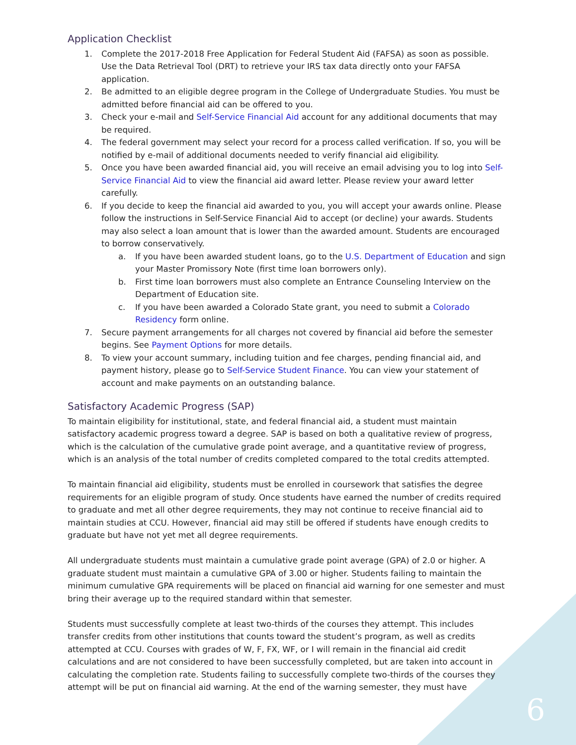6
Application Checklist
1. Complete the 2017-2018 Free Application for Federal Student Aid (FAFSA) as soon as possible. Use the Data Retrieval Tool (DRT) to retrieve your IRS tax data directly onto your FAFSA application.
2. Be admitted to an eligible degree program in the College of Undergraduate Studies. You must be admitted before financial aid can be offered to you.
3. Check your e-mail and Self-Service Financial Aid account for any additional documents that may be required.
4. The federal government may select your record for a process called verification. If so, you will be notified by e-mail of additional documents needed to verify financial aid eligibility.
5. Once you have been awarded financial aid, you will receive an email advising you to log into Self-Service Financial Aid to view the financial aid award letter. Please review your award letter carefully.
6. If you decide to keep the financial aid awarded to you, you will accept your awards online. Please follow the instructions in Self-Service Financial Aid to accept (or decline) your awards. Students may also select a loan amount that is lower than the awarded amount. Students are encouraged to borrow conservatively.
a. If you have been awarded student loans, go to the U.S. Department of Education and sign your Master Promissory Note (first time loan borrowers only).
b. First time loan borrowers must also complete an Entrance Counseling Interview on the Department of Education site.
c. If you have been awarded a Colorado State grant, you need to submit a Colorado Residency form online.
7. Secure payment arrangements for all charges not covered by financial aid before the semester begins. See Payment Options for more details.
8. To view your account summary, including tuition and fee charges, pending financial aid, and payment history, please go to Self-Service Student Finance. You can view your statement of account and make payments on an outstanding balance.
Satisfactory Academic Progress (SAP)
To maintain eligibility for institutional, state, and federal financial aid, a student must maintain satisfactory academic progress toward a degree. SAP is based on both a qualitative review of progress, which is the calculation of the cumulative grade point average, and a quantitative review of progress, which is an analysis of the total number of credits completed compared to the total credits attempted.
To maintain financial aid eligibility, students must be enrolled in coursework that satisfies the degree requirements for an eligible program of study. Once students have earned the number of credits required to graduate and met all other degree requirements, they may not continue to receive financial aid to maintain studies at CCU. However, financial aid may still be offered if students have enough credits to graduate but have not yet met all degree requirements.
All undergraduate students must maintain a cumulative grade point average (GPA) of 2.0 or higher. A graduate student must maintain a cumulative GPA of 3.00 or higher. Students failing to maintain the minimum cumulative GPA requirements will be placed on financial aid warning for one semester and must bring their average up to the required standard within that semester.
Students must successfully complete at least two-thirds of the courses they attempt. This includes transfer credits from other institutions that counts toward the student’s program, as well as credits attempted at CCU. Courses with grades of W, F, FX, WF, or I will remain in the financial aid credit calculations and are not considered to have been successfully completed, but are taken into account in calculating the completion rate. Students failing to successfully complete two-thirds of the courses they attempt will be put on financial aid warning. At the end of the warning semester, they must have